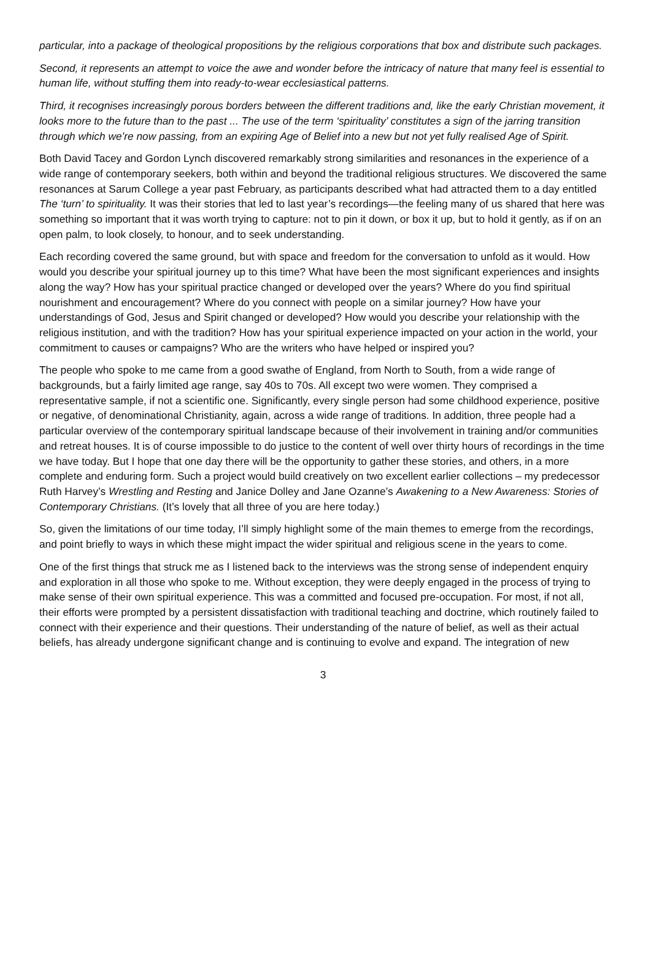particular, into a package of theological propositions by the religious corporations that box and distribute such packages.
Second, it represents an attempt to voice the awe and wonder before the intricacy of nature that many feel is essential to human life, without stuffing them into ready-to-wear ecclesiastical patterns.
Third, it recognises increasingly porous borders between the different traditions and, like the early Christian movement, it looks more to the future than to the past ... The use of the term ‘spirituality’ constitutes a sign of the jarring transition through which we’re now passing, from an expiring Age of Belief into a new but not yet fully realised Age of Spirit.
Both David Tacey and Gordon Lynch discovered remarkably strong similarities and resonances in the experience of a wide range of contemporary seekers, both within and beyond the traditional religious structures. We discovered the same resonances at Sarum College a year past February, as participants described what had attracted them to a day entitled The ‘turn’ to spirituality. It was their stories that led to last year’s recordings—the feeling many of us shared that here was something so important that it was worth trying to capture: not to pin it down, or box it up, but to hold it gently, as if on an open palm, to look closely, to honour, and to seek understanding.
Each recording covered the same ground, but with space and freedom for the conversation to unfold as it would. How would you describe your spiritual journey up to this time? What have been the most significant experiences and insights along the way? How has your spiritual practice changed or developed over the years? Where do you find spiritual nourishment and encouragement? Where do you connect with people on a similar journey? How have your understandings of God, Jesus and Spirit changed or developed? How would you describe your relationship with the religious institution, and with the tradition? How has your spiritual experience impacted on your action in the world, your commitment to causes or campaigns? Who are the writers who have helped or inspired you?
The people who spoke to me came from a good swathe of England, from North to South, from a wide range of backgrounds, but a fairly limited age range, say 40s to 70s. All except two were women. They comprised a representative sample, if not a scientific one. Significantly, every single person had some childhood experience, positive or negative, of denominational Christianity, again, across a wide range of traditions. In addition, three people had a particular overview of the contemporary spiritual landscape because of their involvement in training and/or communities and retreat houses. It is of course impossible to do justice to the content of well over thirty hours of recordings in the time we have today. But I hope that one day there will be the opportunity to gather these stories, and others, in a more complete and enduring form. Such a project would build creatively on two excellent earlier collections – my predecessor Ruth Harvey’s Wrestling and Resting and Janice Dolley and Jane Ozanne’s Awakening to a New Awareness: Stories of Contemporary Christians. (It’s lovely that all three of you are here today.)
So, given the limitations of our time today, I’ll simply highlight some of the main themes to emerge from the recordings, and point briefly to ways in which these might impact the wider spiritual and religious scene in the years to come.
One of the first things that struck me as I listened back to the interviews was the strong sense of independent enquiry and exploration in all those who spoke to me. Without exception, they were deeply engaged in the process of trying to make sense of their own spiritual experience. This was a committed and focused pre-occupation. For most, if not all, their efforts were prompted by a persistent dissatisfaction with traditional teaching and doctrine, which routinely failed to connect with their experience and their questions. Their understanding of the nature of belief, as well as their actual beliefs, has already undergone significant change and is continuing to evolve and expand. The integration of new
3